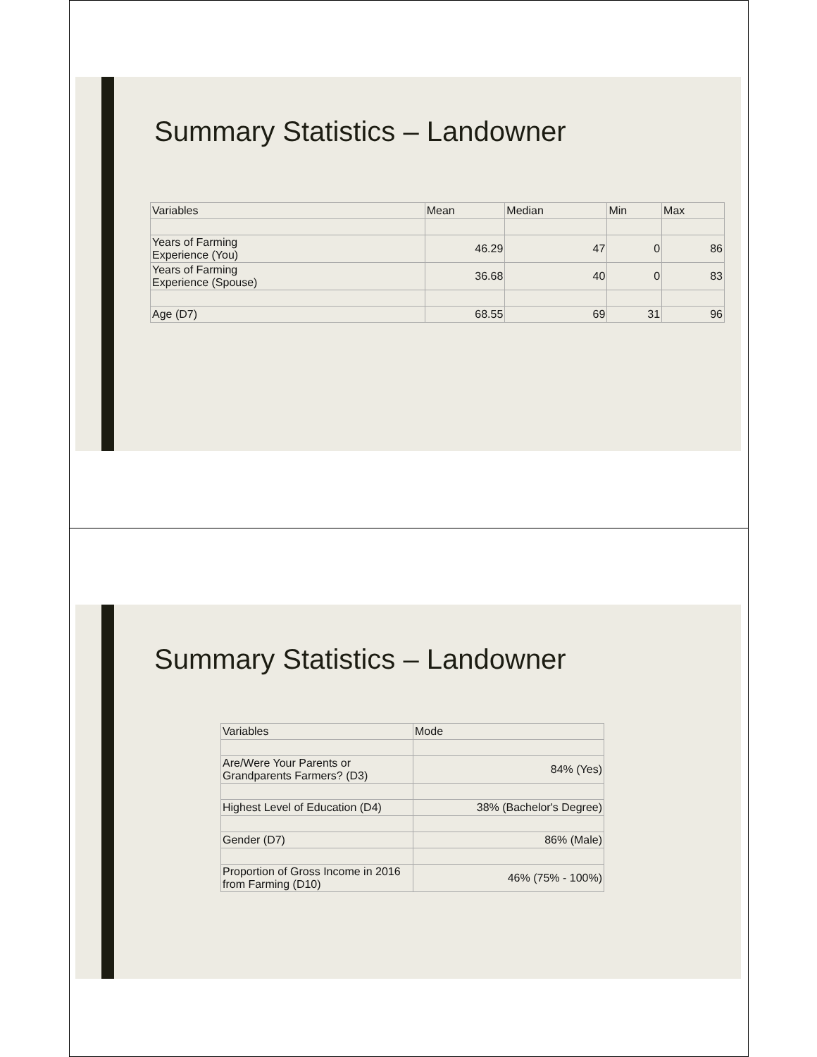Summary Statistics – Landowner
| Variables | Mean | Median | Min | Max |
| Years of Farming Experience (You) | 46.29 | 47 | 0 | 86 |
| Years of Farming Experience (Spouse) | 36.68 | 40 | 0 | 83 |
| Age (D7) | 68.55 | 69 | 31 | 96 |
Summary Statistics – Landowner
| Variables | Mode |
| Are/Were Your Parents or Grandparents Farmers? (D3) | 84% (Yes) |
| Highest Level of Education (D4) | 38% (Bachelor's Degree) |
| Gender (D7) | 86% (Male) |
| Proportion of Gross Income in 2016 from Farming (D10) | 46% (75% - 100%) |